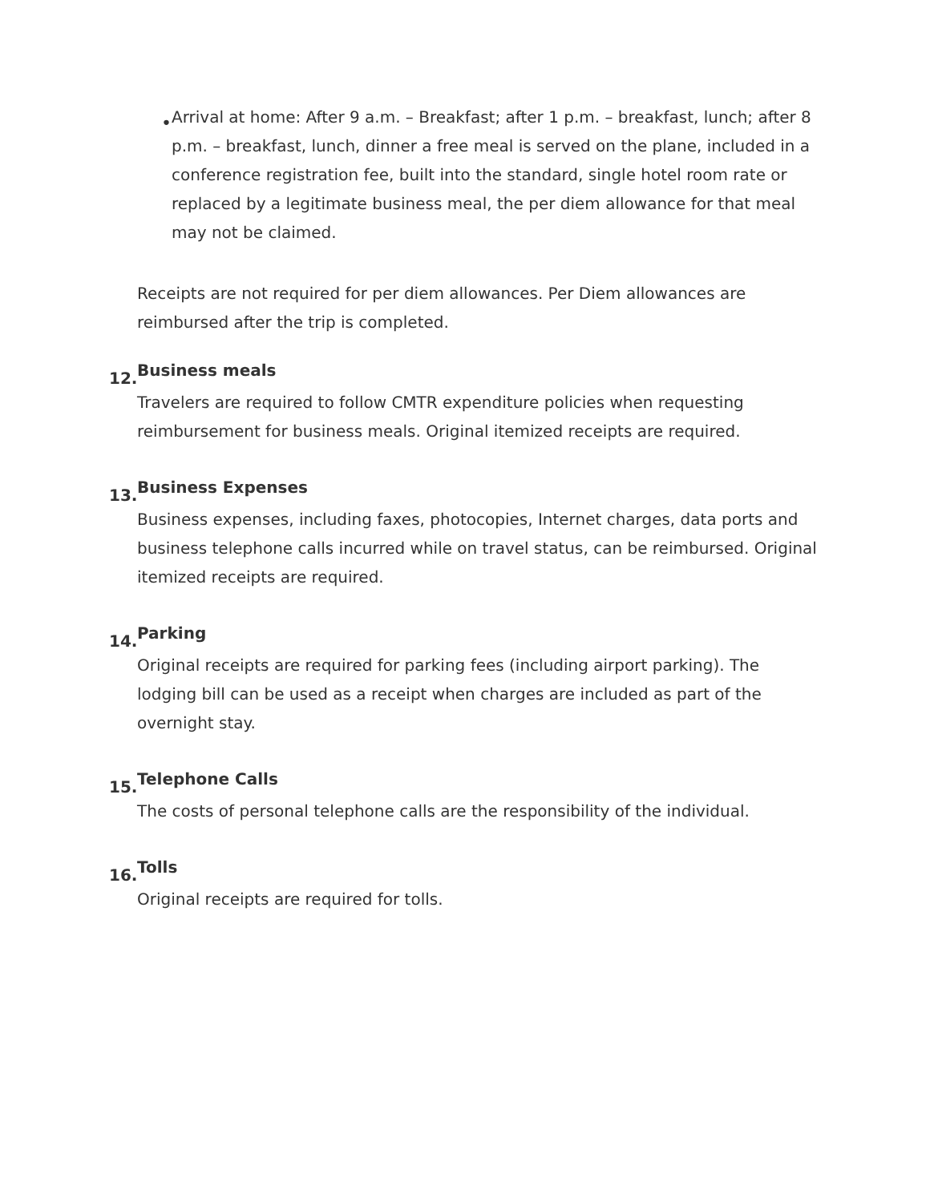•
Arrival at home: After 9 a.m. – Breakfast; after 1 p.m. – breakfast, lunch; after 8 p.m. – breakfast, lunch, dinner a free meal is served on the plane, included in a conference registration fee, built into the standard, single hotel room rate or replaced by a legitimate business meal, the per diem allowance for that meal may not be claimed.
Receipts are not required for per diem allowances. Per Diem allowances are reimbursed after the trip is completed.
12. Business meals
Travelers are required to follow CMTR expenditure policies when requesting reimbursement for business meals. Original itemized receipts are required.
13. Business Expenses
Business expenses, including faxes, photocopies, Internet charges, data ports and business telephone calls incurred while on travel status, can be reimbursed. Original itemized receipts are required.
14. Parking
Original receipts are required for parking fees (including airport parking). The lodging bill can be used as a receipt when charges are included as part of the overnight stay.
15. Telephone Calls
The costs of personal telephone calls are the responsibility of the individual.
16. Tolls
Original receipts are required for tolls.